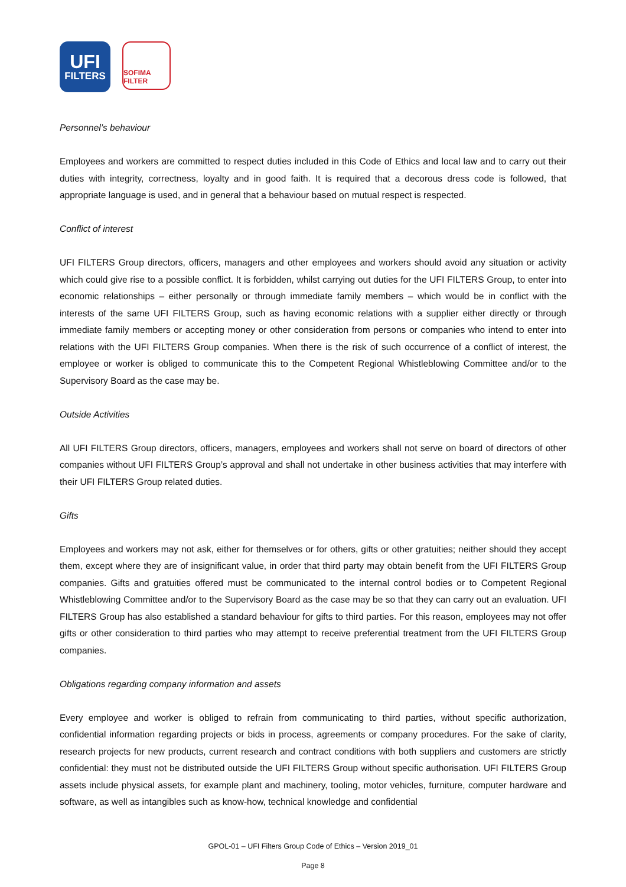UFI
FILTERS
SOFIMA FILTER
Personnel’s behaviour
Employees and workers are committed to respect duties included in this Code of Ethics and local law and to carry out their duties with integrity, correctness, loyalty and in good faith. It is required that a decorous dress code is followed, that appropriate language is used, and in general that a behaviour based on mutual respect is respected.
Conflict of interest
UFI FILTERS Group directors, officers, managers and other employees and workers should avoid any situation or activity which could give rise to a possible conflict. It is forbidden, whilst carrying out duties for the UFI FILTERS Group, to enter into economic relationships – either personally or through immediate family members – which would be in conflict with the interests of the same UFI FILTERS Group, such as having economic relations with a supplier either directly or through immediate family members or accepting money or other consideration from persons or companies who intend to enter into relations with the UFI FILTERS Group companies. When there is the risk of such occurrence of a conflict of interest, the employee or worker is obliged to communicate this to the Competent Regional Whistleblowing Committee and/or to the Supervisory Board as the case may be.
Outside Activities
All UFI FILTERS Group directors, officers, managers, employees and workers shall not serve on board of directors of other companies without UFI FILTERS Group’s approval and shall not undertake in other business activities that may interfere with their UFI FILTERS Group related duties.
Gifts
Employees and workers may not ask, either for themselves or for others, gifts or other gratuities; neither should they accept them, except where they are of insignificant value, in order that third party may obtain benefit from the UFI FILTERS Group companies. Gifts and gratuities offered must be communicated to the internal control bodies or to Competent Regional Whistleblowing Committee and/or to the Supervisory Board as the case may be so that they can carry out an evaluation. UFI FILTERS Group has also established a standard behaviour for gifts to third parties. For this reason, employees may not offer gifts or other consideration to third parties who may attempt to receive preferential treatment from the UFI FILTERS Group companies.
Obligations regarding company information and assets
Every employee and worker is obliged to refrain from communicating to third parties, without specific authorization, confidential information regarding projects or bids in process, agreements or company procedures. For the sake of clarity, research projects for new products, current research and contract conditions with both suppliers and customers are strictly confidential: they must not be distributed outside the UFI FILTERS Group without specific authorisation. UFI FILTERS Group assets include physical assets, for example plant and machinery, tooling, motor vehicles, furniture, computer hardware and software, as well as intangibles such as know-how, technical knowledge and confidential
GPOL-01 – UFI Filters Group Code of Ethics – Version 2019_01
Page 8